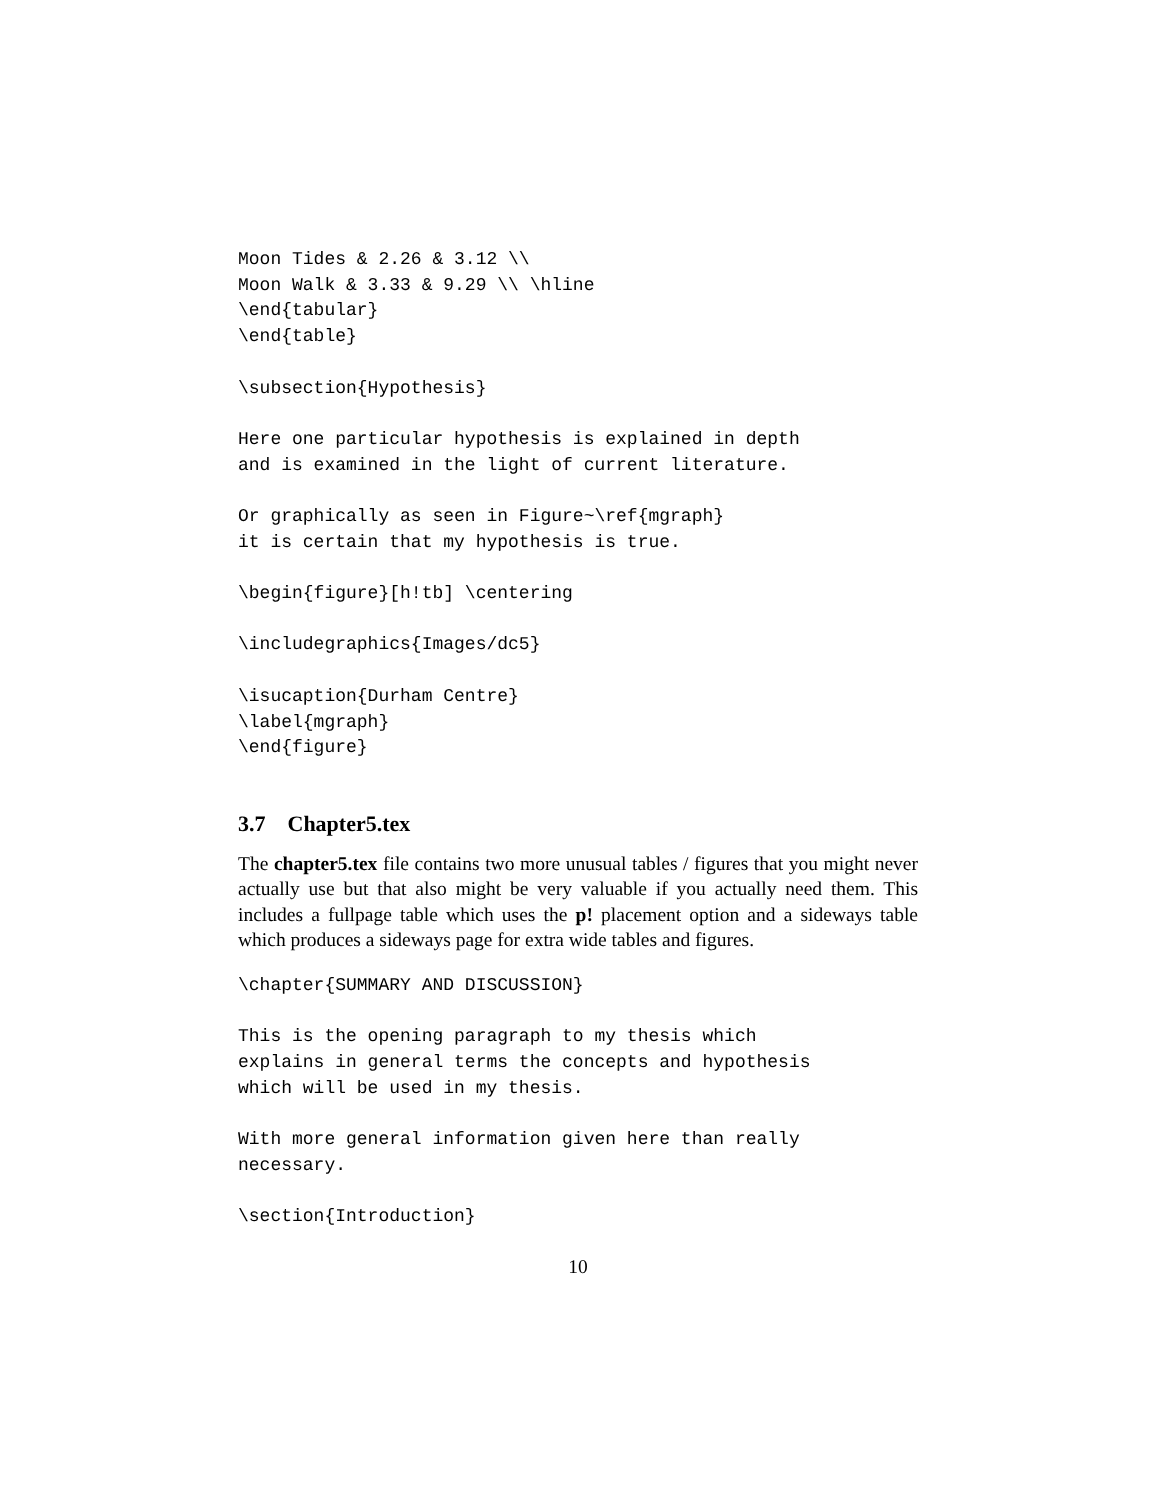Moon Tides & 2.26 & 3.12 \\
Moon Walk & 3.33 & 9.29 \\ \hline
\end{tabular}
\end{table}
\subsection{Hypothesis}
Here one particular hypothesis is explained in depth
and is examined in the light of current literature.
Or graphically as seen in Figure~\ref{mgraph}
it is certain that my hypothesis is true.
\begin{figure}[h!tb] \centering
\includegraphics{Images/dc5}
\isucaption{Durham Centre}
\label{mgraph}
\end{figure}
3.7 Chapter5.tex
The chapter5.tex file contains two more unusual tables / figures that you might never actually use but that also might be very valuable if you actually need them. This includes a fullpage table which uses the p! placement option and a sideways table which produces a sideways page for extra wide tables and figures.
\chapter{SUMMARY AND DISCUSSION}
This is the opening paragraph to my thesis which
explains in general terms the concepts and hypothesis
which will be used in my thesis.
With more general information given here than really
necessary.
\section{Introduction}
10